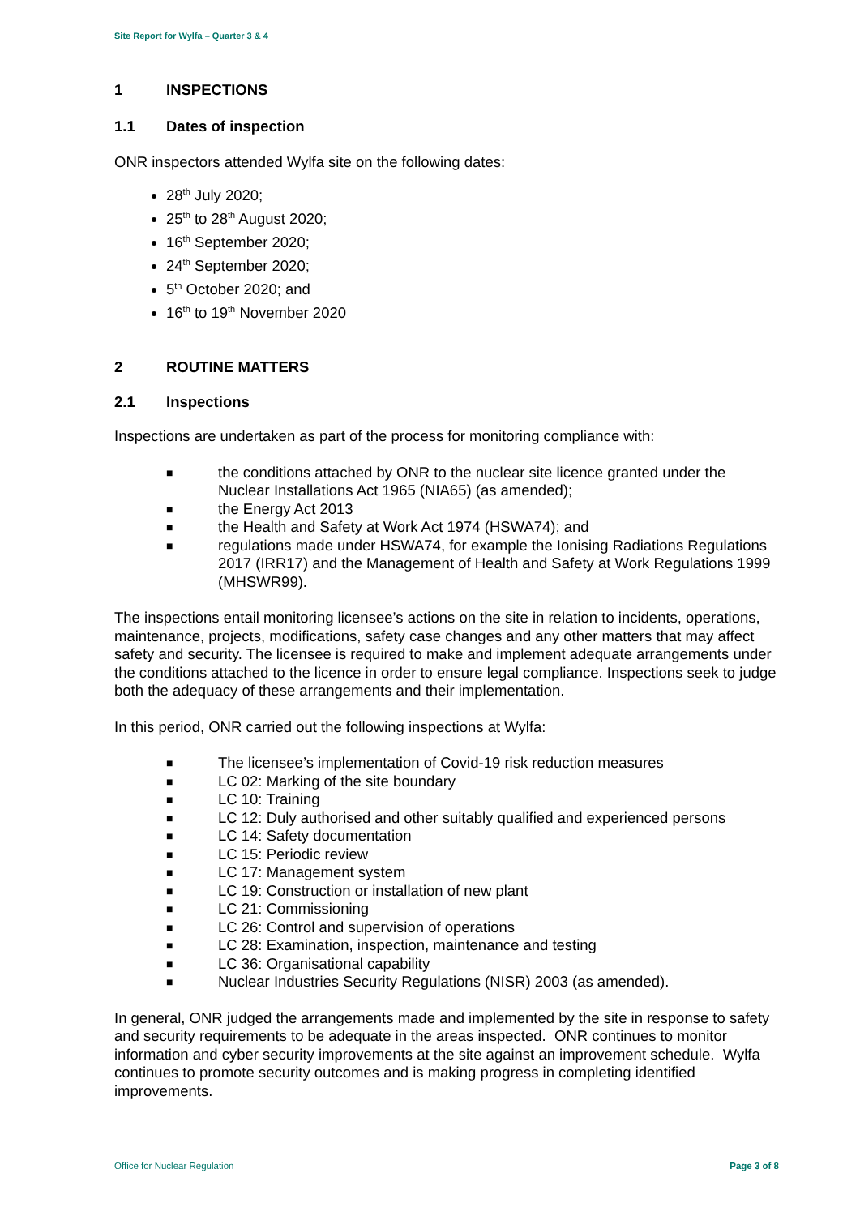Site Report for Wylfa – Quarter 3 & 4
1 INSPECTIONS
1.1 Dates of inspection
ONR inspectors attended Wylfa site on the following dates:
28<sup>th</sup> July 2020;
25<sup>th</sup> to 28<sup>th</sup> August 2020;
16<sup>th</sup> September 2020;
24<sup>th</sup> September 2020;
5<sup>th</sup> October 2020; and
16<sup>th</sup> to 19<sup>th</sup> November 2020
2 ROUTINE MATTERS
2.1 Inspections
Inspections are undertaken as part of the process for monitoring compliance with:
■ the conditions attached by ONR to the nuclear site licence granted under the Nuclear Installations Act 1965 (NIA65) (as amended);
■ the Energy Act 2013
■ the Health and Safety at Work Act 1974 (HSWA74); and
■ regulations made under HSWA74, for example the Ionising Radiations Regulations 2017 (IRR17) and the Management of Health and Safety at Work Regulations 1999 (MHSWR99).
The inspections entail monitoring licensee’s actions on the site in relation to incidents, operations, maintenance, projects, modifications, safety case changes and any other matters that may affect safety and security. The licensee is required to make and implement adequate arrangements under the conditions attached to the licence in order to ensure legal compliance. Inspections seek to judge both the adequacy of these arrangements and their implementation.
In this period, ONR carried out the following inspections at Wylfa:
■ The licensee’s implementation of Covid-19 risk reduction measures
■ LC 02: Marking of the site boundary
■ LC 10: Training
■ LC 12: Duly authorised and other suitably qualified and experienced persons
■ LC 14: Safety documentation
■ LC 15: Periodic review
■ LC 17: Management system
■ LC 19: Construction or installation of new plant
■ LC 21: Commissioning
■ LC 26: Control and supervision of operations
■ LC 28: Examination, inspection, maintenance and testing
■ LC 36: Organisational capability
■ Nuclear Industries Security Regulations (NISR) 2003 (as amended).
In general, ONR judged the arrangements made and implemented by the site in response to safety and security requirements to be adequate in the areas inspected. ONR continues to monitor information and cyber security improvements at the site against an improvement schedule. Wylfa continues to promote security outcomes and is making progress in completing identified improvements.
Office for Nuclear Regulation Page 3 of 8